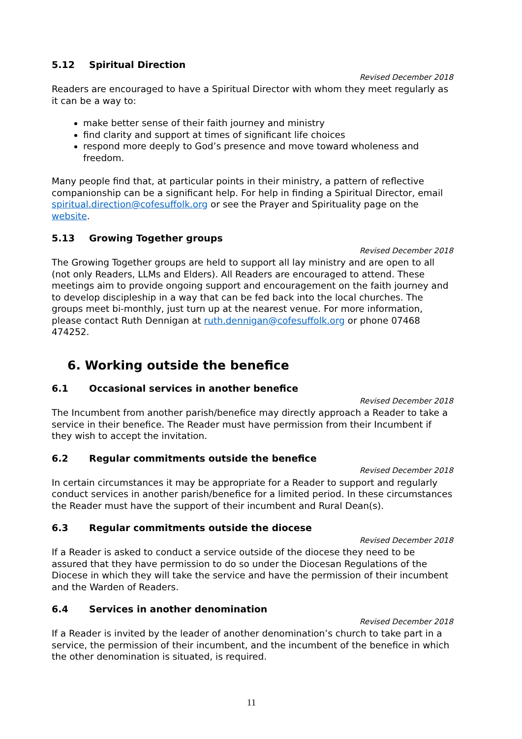5.12 Spiritual Direction
Revised December 2018
Readers are encouraged to have a Spiritual Director with whom they meet regularly as it can be a way to:
make better sense of their faith journey and ministry
find clarity and support at times of significant life choices
respond more deeply to God’s presence and move toward wholeness and freedom.
Many people find that, at particular points in their ministry, a pattern of reflective companionship can be a significant help. For help in finding a Spiritual Director, email spiritual.direction@cofesuffolk.org or see the Prayer and Spirituality page on the website.
5.13 Growing Together groups
Revised December 2018
The Growing Together groups are held to support all lay ministry and are open to all (not only Readers, LLMs and Elders). All Readers are encouraged to attend. These meetings aim to provide ongoing support and encouragement on the faith journey and to develop discipleship in a way that can be fed back into the local churches. The groups meet bi-monthly, just turn up at the nearest venue. For more information, please contact Ruth Dennigan at ruth.dennigan@cofesuffolk.org or phone 07468 474252.
6. Working outside the benefice
6.1 Occasional services in another benefice
Revised December 2018
The Incumbent from another parish/benefice may directly approach a Reader to take a service in their benefice. The Reader must have permission from their Incumbent if they wish to accept the invitation.
6.2 Regular commitments outside the benefice
Revised December 2018
In certain circumstances it may be appropriate for a Reader to support and regularly conduct services in another parish/benefice for a limited period. In these circumstances the Reader must have the support of their incumbent and Rural Dean(s).
6.3 Regular commitments outside the diocese
Revised December 2018
If a Reader is asked to conduct a service outside of the diocese they need to be assured that they have permission to do so under the Diocesan Regulations of the Diocese in which they will take the service and have the permission of their incumbent and the Warden of Readers.
6.4 Services in another denomination
Revised December 2018
If a Reader is invited by the leader of another denomination’s church to take part in a service, the permission of their incumbent, and the incumbent of the benefice in which the other denomination is situated, is required.
11